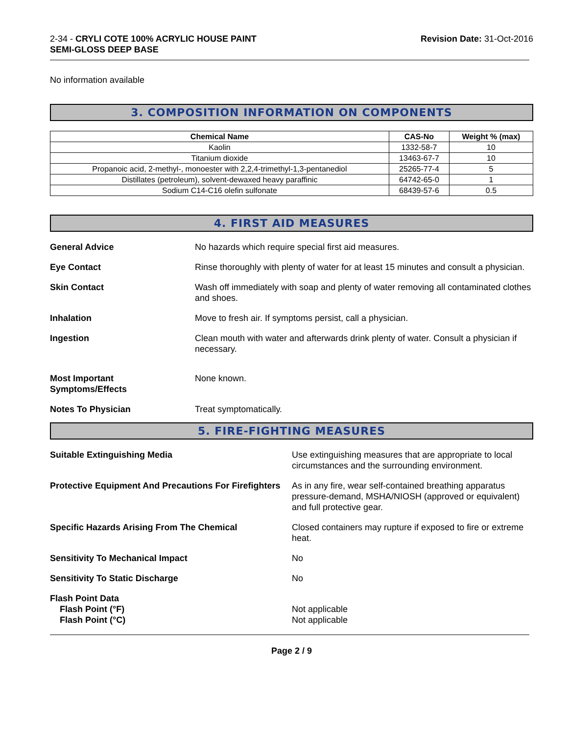2-34 - CRYLI COTE 100% ACRYLIC HOUSE PAINT
SEMI-GLOSS DEEP BASE
Revision Date: 31-Oct-2016
No information available
3. COMPOSITION INFORMATION ON COMPONENTS
| Chemical Name | CAS-No | Weight % (max) |
| --- | --- | --- |
| Kaolin | 1332-58-7 | 10 |
| Titanium dioxide | 13463-67-7 | 10 |
| Propanoic acid, 2-methyl-, monoester with 2,2,4-trimethyl-1,3-pentanediol | 25265-77-4 | 5 |
| Distillates (petroleum), solvent-dewaxed heavy paraffinic | 64742-65-0 | 1 |
| Sodium C14-C16 olefin sulfonate | 68439-57-6 | 0.5 |
4. FIRST AID MEASURES
General Advice No hazards which require special first aid measures.
Eye Contact Rinse thoroughly with plenty of water for at least 15 minutes and consult a physician.
Skin Contact Wash off immediately with soap and plenty of water removing all contaminated clothes and shoes.
Inhalation Move to fresh air. If symptoms persist, call a physician.
Ingestion Clean mouth with water and afterwards drink plenty of water. Consult a physician if necessary.
Most Important
Symptoms/Effects
None known.
Notes To Physician Treat symptomatically.
5. FIRE-FIGHTING MEASURES
Suitable Extinguishing Media Use extinguishing measures that are appropriate to local circumstances and the surrounding environment.
Protective Equipment And Precautions For Firefighters
As in any fire, wear self-contained breathing apparatus pressure-demand, MSHA/NIOSH (approved or equivalent) and full protective gear.
Specific Hazards Arising From The Chemical Closed containers may rupture if exposed to fire or extreme heat.
Sensitivity To Mechanical Impact No
Sensitivity To Static Discharge No
Flash Point Data
Flash Point (°F)
Flash Point (°C)
Not applicable
Not applicable
Page 2 / 9